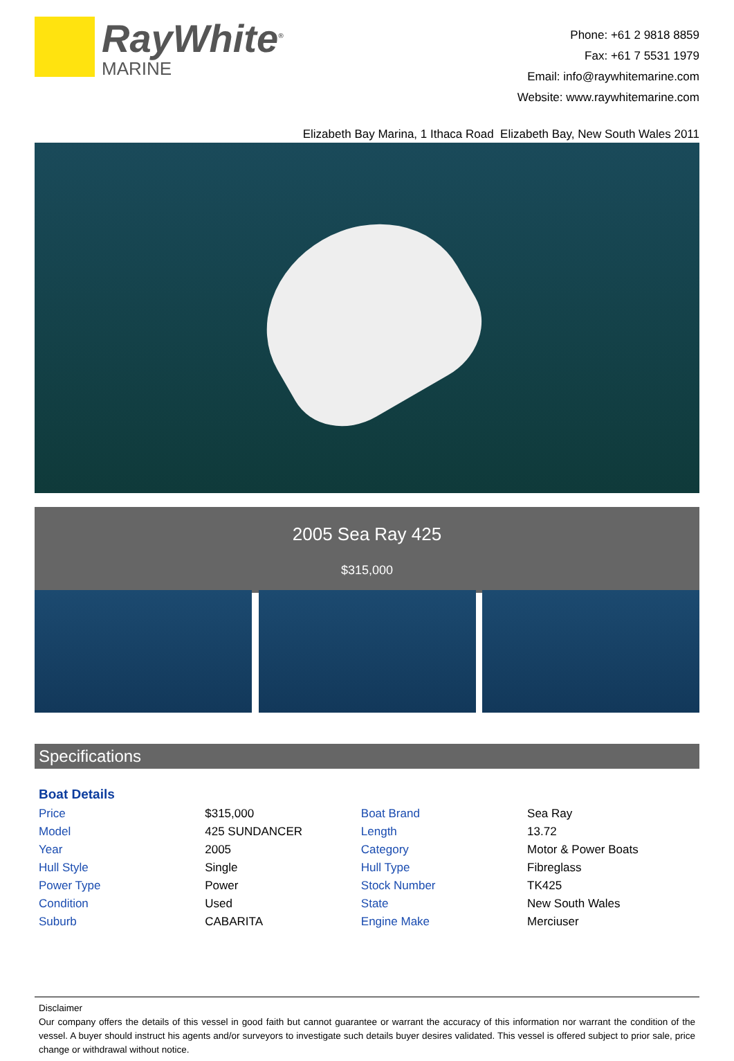RayWhite<sup>®</sup>
MARINE
Phone: +61 2 9818 8859
Fax: +61 7 5531 1979
Email: info@raywhitemarine.com
Website: www.raywhitemarine.com
Elizabeth Bay Marina, 1 Ithaca Road Elizabeth Bay, New South Wales 2011
2005 Sea Ray 425
$315,000
Specifications
Boat Details
| Price | $315,000 | Boat Brand | Sea Ray |
| Model | 425 SUNDANCER | Length | 13.72 |
| Year | 2005 | Category | Motor & Power Boats |
| Hull Style | Single | Hull Type | Fibreglass |
| Power Type | Power | Stock Number | TK425 |
| Condition | Used | State | New South Wales |
| Suburb | CABARITA | Engine Make | Merciuser |
Disclaimer
Our company offers the details of this vessel in good faith but cannot guarantee or warrant the accuracy of this information nor warrant the condition of the vessel. A buyer should instruct his agents and/or surveyors to investigate such details buyer desires validated. This vessel is offered subject to prior sale, price change or withdrawal without notice.